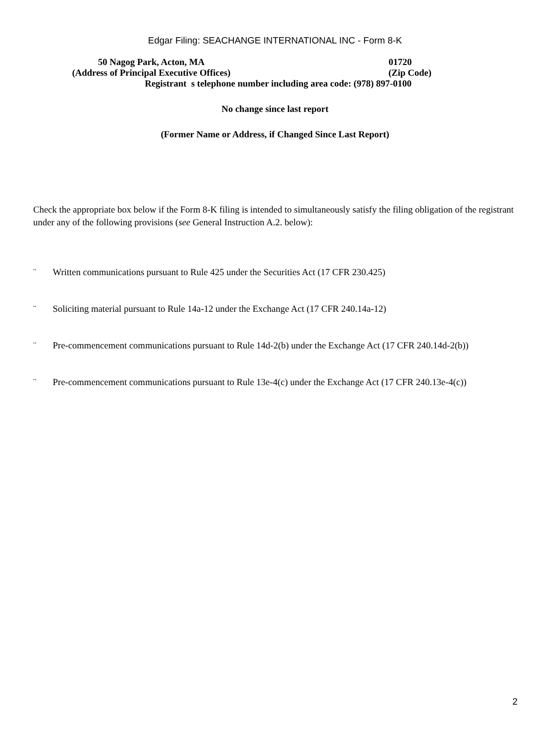Edgar Filing: SEACHANGE INTERNATIONAL INC - Form 8-K
50 Nagog Park, Acton, MA 01720
(Address of Principal Executive Offices) (Zip Code)
Registrant s telephone number including area code: (978) 897-0100
No change since last report
(Former Name or Address, if Changed Since Last Report)
Check the appropriate box below if the Form 8-K filing is intended to simultaneously satisfy the filing obligation of the registrant under any of the following provisions (see General Instruction A.2. below):
¨ Written communications pursuant to Rule 425 under the Securities Act (17 CFR 230.425)
¨ Soliciting material pursuant to Rule 14a-12 under the Exchange Act (17 CFR 240.14a-12)
¨ Pre-commencement communications pursuant to Rule 14d-2(b) under the Exchange Act (17 CFR 240.14d-2(b))
¨ Pre-commencement communications pursuant to Rule 13e-4(c) under the Exchange Act (17 CFR 240.13e-4(c))
2